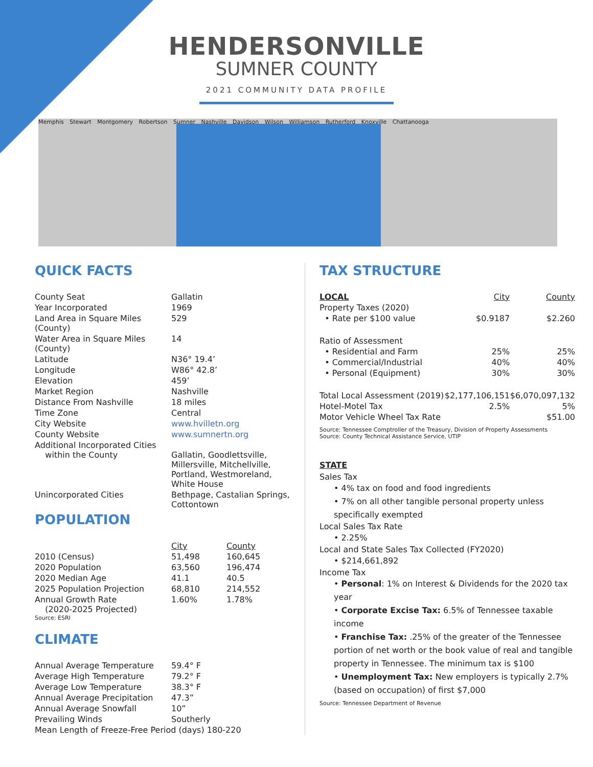HENDERSONVILLE
SUMNER COUNTY
2021 COMMUNITY DATA PROFILE
Memphis Stewart Montgomery Robertson Sumner Nashville Davidson Wilson Williamson Rutherford Knoxville Chattanooga
QUICK FACTS
| County Seat | Gallatin |
| Year Incorporated | 1969 |
| Land Area in Square Miles (County) | 529 |
| Water Area in Square Miles (County) | 14 |
| Latitude | N36° 19.4’ |
| Longitude | W86° 42.8’ |
| Elevation | 459’ |
| Market Region | Nashville |
| Distance From Nashville | 18 miles |
| Time Zone | Central |
| City Website | www.hvilletn.org |
| County Website | www.sumnertn.org |
| Additional Incorporated Cities within the County | Gallatin, Goodlettsville, Millersville, Mitchellville, Portland, Westmoreland, White House |
| Unincorporated Cities | Bethpage, Castalian Springs, Cottontown |
POPULATION
| | City | County |
| --- | --- | --- |
| 2010 (Census) | 51,498 | 160,645 |
| 2020 Population | 63,560 | 196,474 |
| 2020 Median Age | 41.1 | 40.5 |
| 2025 Population Projection | 68,810 | 214,552 |
| Annual Growth Rate (2020-2025 Projected) | 1.60% | 1.78% |
Source: ESRI
CLIMATE
| Annual Average Temperature | 59.4° F |
| Average High Temperature | 79.2° F |
| Average Low Temperature | 38.3° F |
| Annual Average Precipitation | 47.3” |
| Annual Average Snowfall | 10” |
| Prevailing Winds | Southerly |
| Mean Length of Freeze-Free Period (days) 180-220 | |
TAX STRUCTURE
| LOCAL | City | County |
| --- | --- | --- |
| Property Taxes (2020) | | |
| • Rate per $100 value | $0.9187 | $2.260 |
| Ratio of Assessment | | |
| • Residential and Farm | 25% | 25% |
| • Commercial/Industrial | 40% | 40% |
| • Personal (Equipment) | 30% | 30% |
| Total Local Assessment (2019) | $2,177,106,151 | $6,070,097,132 |
| Hotel-Motel Tax | 2.5% | 5% |
| Motor Vehicle Wheel Tax Rate | | $51.00 |
Source: Tennessee Comptroller of the Treasury, Division of Property Assessments
Source: County Technical Assistance Service, UTIP
STATE
Sales Tax
• 4% tax on food and food ingredients
• 7% on all other tangible personal property unless specifically exempted
Local Sales Tax Rate
• 2.25%
Local and State Sales Tax Collected (FY2020)
• $214,661,892
Income Tax
• Personal: 1% on Interest & Dividends for the 2020 tax year
• Corporate Excise Tax: 6.5% of Tennessee taxable income
• Franchise Tax: .25% of the greater of the Tennessee portion of net worth or the book value of real and tangible property in Tennessee. The minimum tax is $100
• Unemployment Tax: New employers is typically 2.7% (based on occupation) of first $7,000
Source: Tennessee Department of Revenue